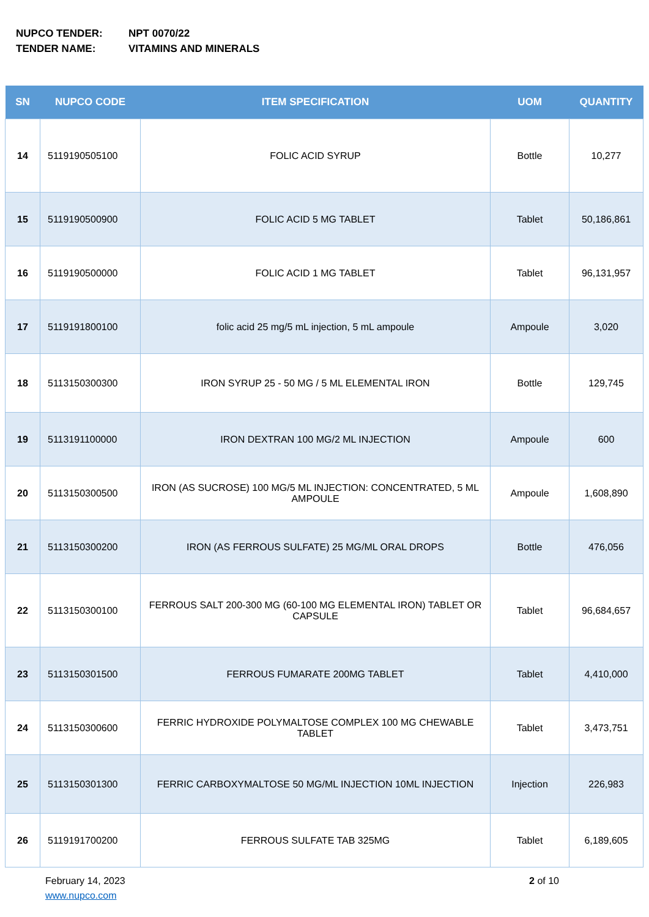NUPCO TENDER: NPT 0070/22
TENDER NAME: VITAMINS AND MINERALS
| SN | NUPCO CODE | ITEM SPECIFICATION | UOM | QUANTITY |
| --- | --- | --- | --- | --- |
| 14 | 5119190505100 | FOLIC ACID SYRUP | Bottle | 10,277 |
| 15 | 5119190500900 | FOLIC ACID 5 MG TABLET | Tablet | 50,186,861 |
| 16 | 5119190500000 | FOLIC ACID 1 MG TABLET | Tablet | 96,131,957 |
| 17 | 5119191800100 | folic acid 25 mg/5 mL injection, 5 mL ampoule | Ampoule | 3,020 |
| 18 | 5113150300300 | IRON SYRUP 25 - 50 MG / 5 ML ELEMENTAL IRON | Bottle | 129,745 |
| 19 | 5113191100000 | IRON DEXTRAN 100 MG/2 ML INJECTION | Ampoule | 600 |
| 20 | 5113150300500 | IRON (AS SUCROSE) 100 MG/5 ML INJECTION: CONCENTRATED, 5 ML AMPOULE | Ampoule | 1,608,890 |
| 21 | 5113150300200 | IRON (AS FERROUS SULFATE) 25 MG/ML ORAL DROPS | Bottle | 476,056 |
| 22 | 5113150300100 | FERROUS SALT 200-300 MG (60-100 MG ELEMENTAL IRON) TABLET OR CAPSULE | Tablet | 96,684,657 |
| 23 | 5113150301500 | FERROUS FUMARATE 200MG TABLET | Tablet | 4,410,000 |
| 24 | 5113150300600 | FERRIC HYDROXIDE POLYMALTOSE COMPLEX 100 MG CHEWABLE TABLET | Tablet | 3,473,751 |
| 25 | 5113150301300 | FERRIC CARBOXYMALTOSE 50 MG/ML INJECTION 10ML INJECTION | Injection | 226,983 |
| 26 | 5119191700200 | FERROUS SULFATE TAB 325MG | Tablet | 6,189,605 |
February 14, 2023
www.nupco.com
2 of 10